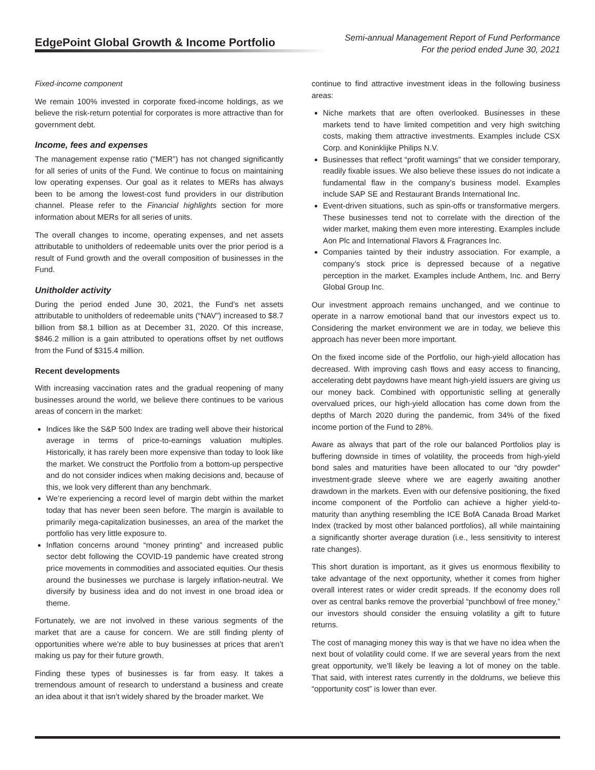EdgePoint Global Growth & Income Portfolio
Semi-annual Management Report of Fund Performance
For the period ended June 30, 2021
Fixed-income component
We remain 100% invested in corporate fixed-income holdings, as we believe the risk-return potential for corporates is more attractive than for government debt.
Income, fees and expenses
The management expense ratio (“MER”) has not changed significantly for all series of units of the Fund. We continue to focus on maintaining low operating expenses. Our goal as it relates to MERs has always been to be among the lowest-cost fund providers in our distribution channel. Please refer to the Financial highlights section for more information about MERs for all series of units.
The overall changes to income, operating expenses, and net assets attributable to unitholders of redeemable units over the prior period is a result of Fund growth and the overall composition of businesses in the Fund.
Unitholder activity
During the period ended June 30, 2021, the Fund’s net assets attributable to unitholders of redeemable units (“NAV”) increased to $8.7 billion from $8.1 billion as at December 31, 2020. Of this increase, $846.2 million is a gain attributed to operations offset by net outflows from the Fund of $315.4 million.
Recent developments
With increasing vaccination rates and the gradual reopening of many businesses around the world, we believe there continues to be various areas of concern in the market:
Indices like the S&P 500 Index are trading well above their historical average in terms of price-to-earnings valuation multiples. Historically, it has rarely been more expensive than today to look like the market. We construct the Portfolio from a bottom-up perspective and do not consider indices when making decisions and, because of this, we look very different than any benchmark.
We’re experiencing a record level of margin debt within the market today that has never been seen before. The margin is available to primarily mega-capitalization businesses, an area of the market the portfolio has very little exposure to.
Inflation concerns around “money printing” and increased public sector debt following the COVID-19 pandemic have created strong price movements in commodities and associated equities. Our thesis around the businesses we purchase is largely inflation-neutral. We diversify by business idea and do not invest in one broad idea or theme.
Fortunately, we are not involved in these various segments of the market that are a cause for concern. We are still finding plenty of opportunities where we’re able to buy businesses at prices that aren’t making us pay for their future growth.
Finding these types of businesses is far from easy. It takes a tremendous amount of research to understand a business and create an idea about it that isn’t widely shared by the broader market. We
continue to find attractive investment ideas in the following business areas:
Niche markets that are often overlooked. Businesses in these markets tend to have limited competition and very high switching costs, making them attractive investments. Examples include CSX Corp. and Koninklijke Philips N.V.
Businesses that reflect “profit warnings” that we consider temporary, readily fixable issues. We also believe these issues do not indicate a fundamental flaw in the company’s business model. Examples include SAP SE and Restaurant Brands International Inc.
Event-driven situations, such as spin-offs or transformative mergers. These businesses tend not to correlate with the direction of the wider market, making them even more interesting. Examples include Aon Plc and International Flavors & Fragrances Inc.
Companies tainted by their industry association. For example, a company’s stock price is depressed because of a negative perception in the market. Examples include Anthem, Inc. and Berry Global Group Inc.
Our investment approach remains unchanged, and we continue to operate in a narrow emotional band that our investors expect us to. Considering the market environment we are in today, we believe this approach has never been more important.
On the fixed income side of the Portfolio, our high-yield allocation has decreased. With improving cash flows and easy access to financing, accelerating debt paydowns have meant high-yield issuers are giving us our money back. Combined with opportunistic selling at generally overvalued prices, our high-yield allocation has come down from the depths of March 2020 during the pandemic, from 34% of the fixed income portion of the Fund to 28%.
Aware as always that part of the role our balanced Portfolios play is buffering downside in times of volatility, the proceeds from high-yield bond sales and maturities have been allocated to our “dry powder” investment-grade sleeve where we are eagerly awaiting another drawdown in the markets. Even with our defensive positioning, the fixed income component of the Portfolio can achieve a higher yield-to-maturity than anything resembling the ICE BofA Canada Broad Market Index (tracked by most other balanced portfolios), all while maintaining a significantly shorter average duration (i.e., less sensitivity to interest rate changes).
This short duration is important, as it gives us enormous flexibility to take advantage of the next opportunity, whether it comes from higher overall interest rates or wider credit spreads. If the economy does roll over as central banks remove the proverbial “punchbowl of free money,” our investors should consider the ensuing volatility a gift to future returns.
The cost of managing money this way is that we have no idea when the next bout of volatility could come. If we are several years from the next great opportunity, we’ll likely be leaving a lot of money on the table. That said, with interest rates currently in the doldrums, we believe this “opportunity cost” is lower than ever.